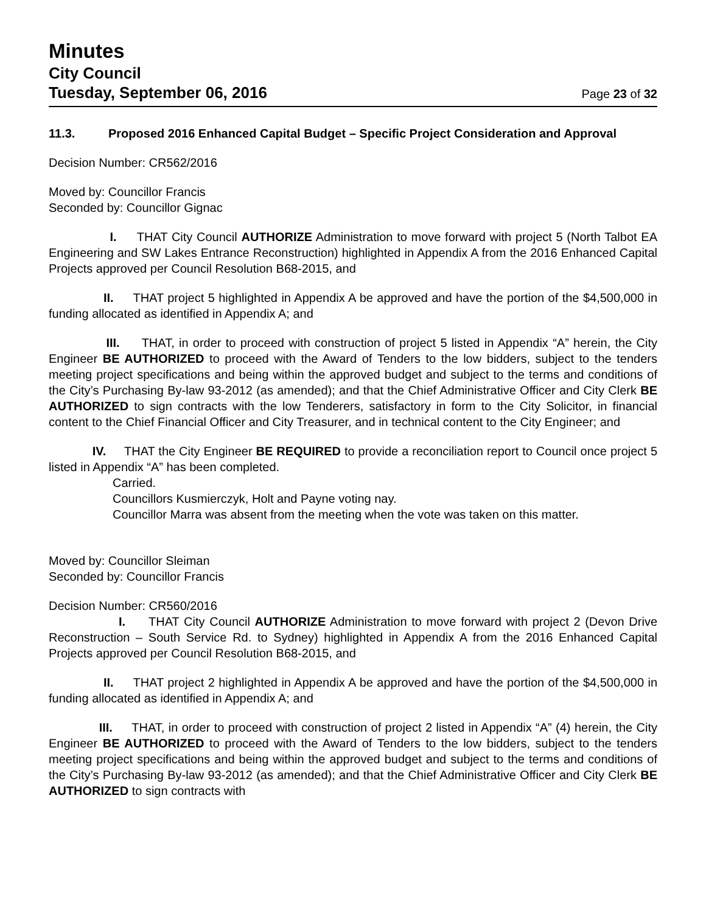Minutes
City Council
Tuesday, September 06, 2016 Page 23 of 32
11.3. Proposed 2016 Enhanced Capital Budget – Specific Project Consideration and Approval
Decision Number: CR562/2016
Moved by: Councillor Francis
Seconded by: Councillor Gignac
I. THAT City Council AUTHORIZE Administration to move forward with project 5 (North Talbot EA Engineering and SW Lakes Entrance Reconstruction) highlighted in Appendix A from the 2016 Enhanced Capital Projects approved per Council Resolution B68-2015, and
II. THAT project 5 highlighted in Appendix A be approved and have the portion of the $4,500,000 in funding allocated as identified in Appendix A; and
III. THAT, in order to proceed with construction of project 5 listed in Appendix “A” herein, the City Engineer BE AUTHORIZED to proceed with the Award of Tenders to the low bidders, subject to the tenders meeting project specifications and being within the approved budget and subject to the terms and conditions of the City’s Purchasing By-law 93-2012 (as amended); and that the Chief Administrative Officer and City Clerk BE AUTHORIZED to sign contracts with the low Tenderers, satisfactory in form to the City Solicitor, in financial content to the Chief Financial Officer and City Treasurer, and in technical content to the City Engineer; and
IV. THAT the City Engineer BE REQUIRED to provide a reconciliation report to Council once project 5 listed in Appendix “A” has been completed.
Carried.
Councillors Kusmierczyk, Holt and Payne voting nay.
Councillor Marra was absent from the meeting when the vote was taken on this matter.
Moved by: Councillor Sleiman
Seconded by: Councillor Francis
Decision Number: CR560/2016
I. THAT City Council AUTHORIZE Administration to move forward with project 2 (Devon Drive Reconstruction – South Service Rd. to Sydney) highlighted in Appendix A from the 2016 Enhanced Capital Projects approved per Council Resolution B68-2015, and
II. THAT project 2 highlighted in Appendix A be approved and have the portion of the $4,500,000 in funding allocated as identified in Appendix A; and
III. THAT, in order to proceed with construction of project 2 listed in Appendix “A” (4) herein, the City Engineer BE AUTHORIZED to proceed with the Award of Tenders to the low bidders, subject to the tenders meeting project specifications and being within the approved budget and subject to the terms and conditions of the City’s Purchasing By-law 93-2012 (as amended); and that the Chief Administrative Officer and City Clerk BE AUTHORIZED to sign contracts with